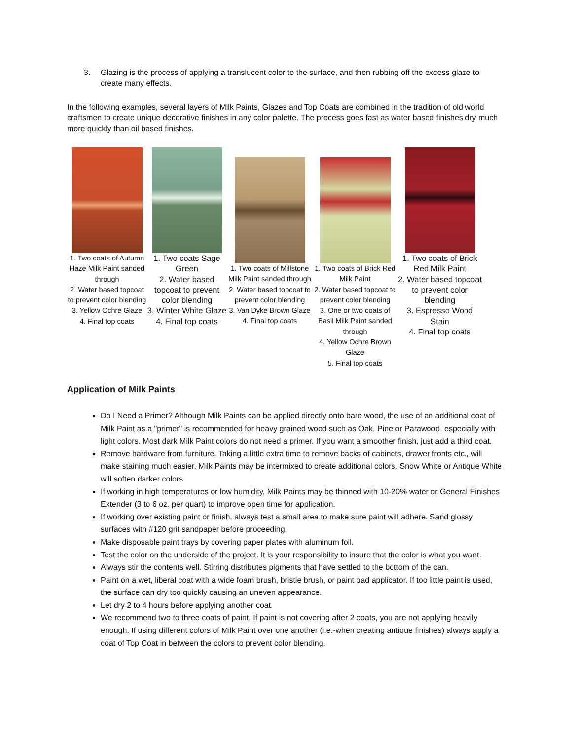3. Glazing is the process of applying a translucent color to the surface, and then rubbing off the excess glaze to create many effects.
In the following examples, several layers of Milk Paints, Glazes and Top Coats are combined in the tradition of old world craftsmen to create unique decorative finishes in any color palette. The process goes fast as water based finishes dry much more quickly than oil based finishes.
1. Two coats of Autumn Haze Milk Paint sanded through
2. Water based topcoat to prevent color blending
3. Yellow Ochre Glaze
4. Final top coats
1. Two coats Sage Green
2. Water based topcoat to prevent color blending
3. Winter White Glaze
4. Final top coats
1. Two coats of Millstone Milk Paint sanded through
2. Water based topcoat to prevent color blending
3. Van Dyke Brown Glaze
4. Final top coats
1. Two coats of Brick Red Milk Paint
2. Water based topcoat to prevent color blending
3. One or two coats of Basil Milk Paint sanded through
4. Yellow Ochre Brown Glaze
5. Final top coats
1. Two coats of Brick Red Milk Paint
2. Water based topcoat to prevent color blending
3. Espresso Wood Stain
4. Final top coats
Application of Milk Paints
Do I Need a Primer? Although Milk Paints can be applied directly onto bare wood, the use of an additional coat of Milk Paint as a "primer" is recommended for heavy grained wood such as Oak, Pine or Parawood, especially with light colors. Most dark Milk Paint colors do not need a primer. If you want a smoother finish, just add a third coat.
Remove hardware from furniture. Taking a little extra time to remove backs of cabinets, drawer fronts etc., will make staining much easier. Milk Paints may be intermixed to create additional colors. Snow White or Antique White will soften darker colors.
If working in high temperatures or low humidity, Milk Paints may be thinned with 10-20% water or General Finishes Extender (3 to 6 oz. per quart) to improve open time for application.
If working over existing paint or finish, always test a small area to make sure paint will adhere. Sand glossy surfaces with #120 grit sandpaper before proceeding.
Make disposable paint trays by covering paper plates with aluminum foil.
Test the color on the underside of the project. It is your responsibility to insure that the color is what you want.
Always stir the contents well. Stirring distributes pigments that have settled to the bottom of the can.
Paint on a wet, liberal coat with a wide foam brush, bristle brush, or paint pad applicator. If too little paint is used, the surface can dry too quickly causing an uneven appearance.
Let dry 2 to 4 hours before applying another coat.
We recommend two to three coats of paint. If paint is not covering after 2 coats, you are not applying heavily enough. If using different colors of Milk Paint over one another (i.e.-when creating antique finishes) always apply a coat of Top Coat in between the colors to prevent color blending.